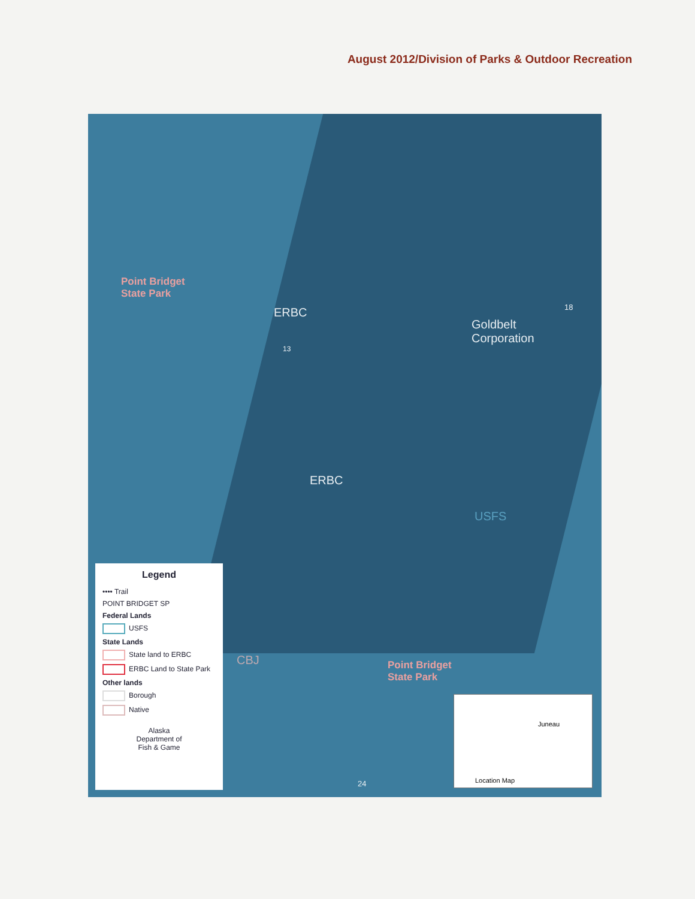August 2012/Division of Parks & Outdoor Recreation
Point Bridget
State Park
ERBC
Goldbelt
Corporation
18
13
ERBC
USFS
CBJ
Point Bridget
State Park
24
Legend
•••• Trail
POINT BRIDGET SP
Federal Lands
USFS
State Lands
State land to ERBC
ERBC Land to State Park
Other lands
Borough
Native
Alaska
Department of
Fish & Game
Location Map
Juneau